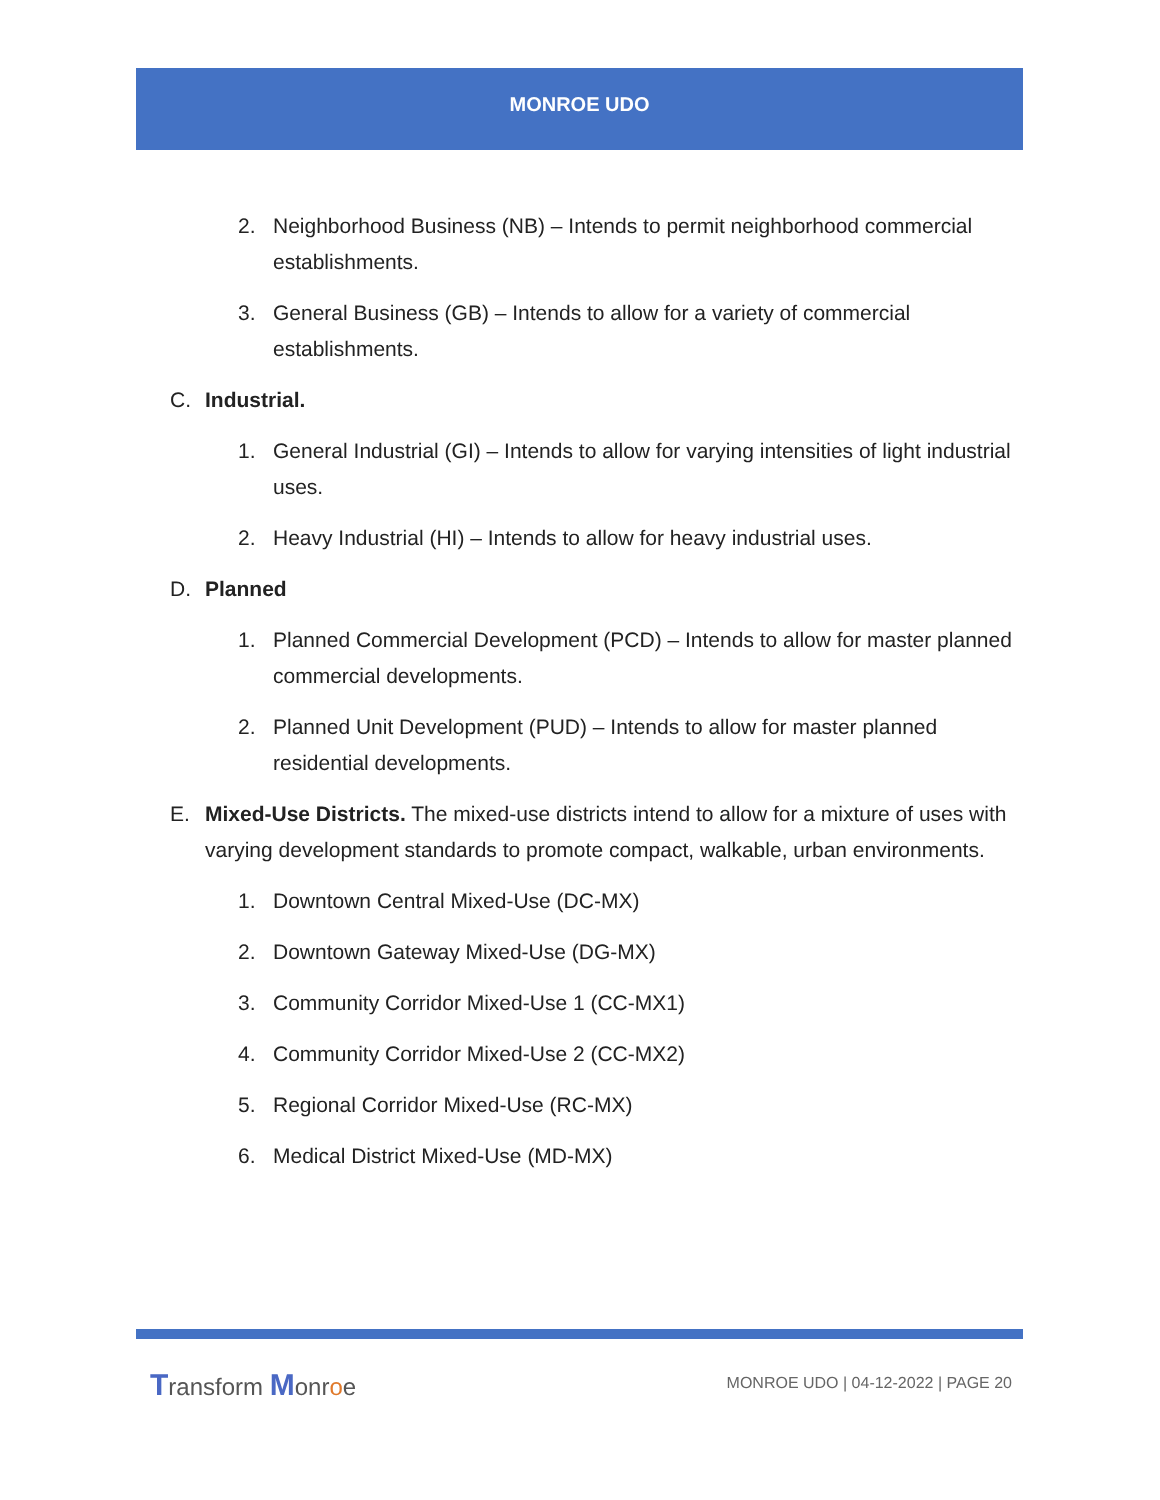MONROE UDO
2. Neighborhood Business (NB) – Intends to permit neighborhood commercial establishments.
3. General Business (GB) – Intends to allow for a variety of commercial establishments.
C. Industrial.
1. General Industrial (GI) – Intends to allow for varying intensities of light industrial uses.
2. Heavy Industrial (HI) – Intends to allow for heavy industrial uses.
D. Planned
1. Planned Commercial Development (PCD) – Intends to allow for master planned commercial developments.
2. Planned Unit Development (PUD) – Intends to allow for master planned residential developments.
E. Mixed-Use Districts. The mixed-use districts intend to allow for a mixture of uses with varying development standards to promote compact, walkable, urban environments.
1. Downtown Central Mixed-Use (DC-MX)
2. Downtown Gateway Mixed-Use (DG-MX)
3. Community Corridor Mixed-Use 1 (CC-MX1)
4. Community Corridor Mixed-Use 2 (CC-MX2)
5. Regional Corridor Mixed-Use (RC-MX)
6. Medical District Mixed-Use (MD-MX)
Transform Monroe
MONROE UDO | 04-12-2022 | PAGE 20